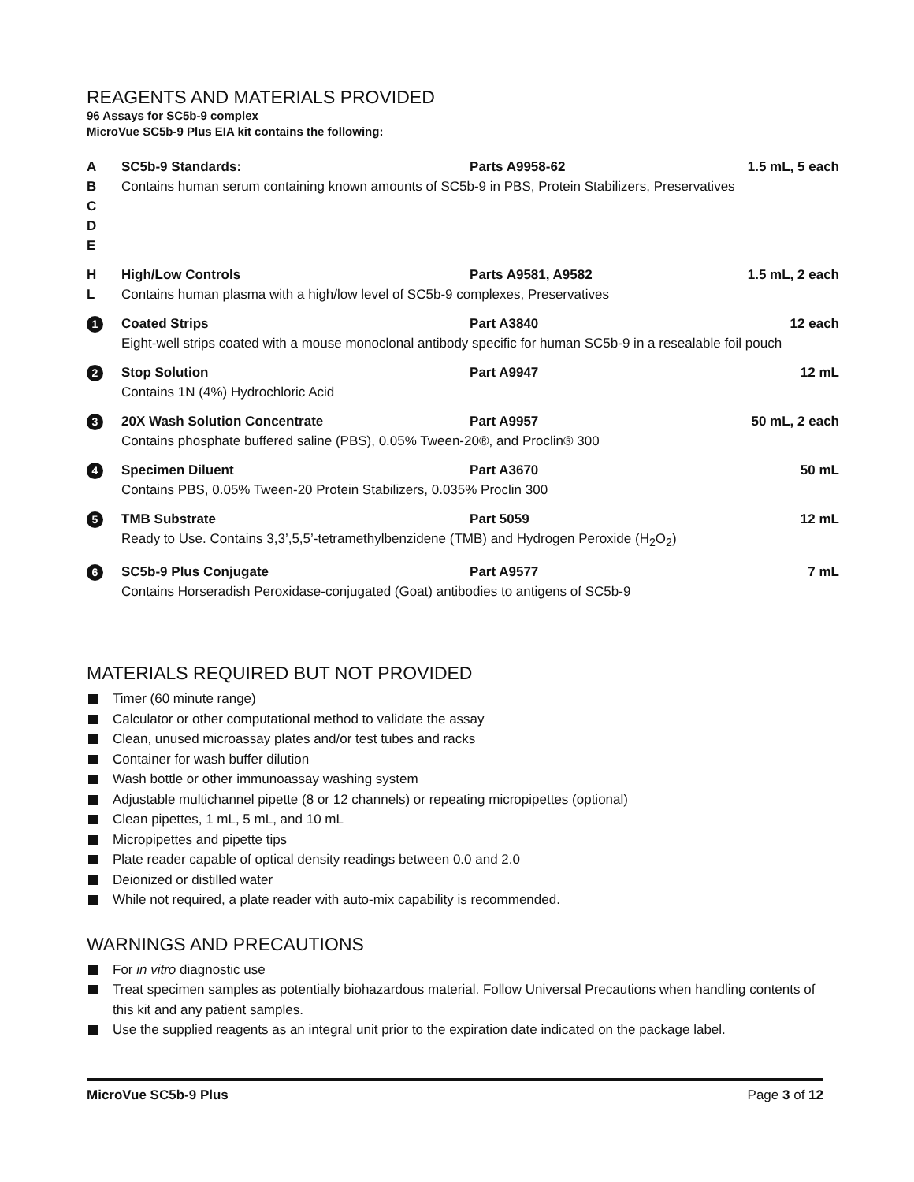REAGENTS AND MATERIALS PROVIDED
96 Assays for SC5b-9 complex
MicroVue SC5b-9 Plus EIA kit contains the following:
| A | SC5b-9 Standards: | Parts A9958-62 | 1.5 mL, 5 each |
| B C D E | Contains human serum containing known amounts of SC5b-9 in PBS, Protein Stabilizers, Preservatives | | |
| H | High/Low Controls | Parts A9581, A9582 | 1.5 mL, 2 each |
| L | Contains human plasma with a high/low level of SC5b-9 complexes, Preservatives | | |
| 1 | Coated Strips | Part A3840 | 12 each |
| | Eight-well strips coated with a mouse monoclonal antibody specific for human SC5b-9 in a resealable foil pouch | | |
| 2 | Stop Solution | Part A9947 | 12 mL |
| | Contains 1N (4%) Hydrochloric Acid | | |
| 3 | 20X Wash Solution Concentrate | Part A9957 | 50 mL, 2 each |
| | Contains phosphate buffered saline (PBS), 0.05% Tween-20®, and Proclin® 300 | | |
| 4 | Specimen Diluent | Part A3670 | 50 mL |
| | Contains PBS, 0.05% Tween-20 Protein Stabilizers, 0.035% Proclin 300 | | |
| 5 | TMB Substrate | Part 5059 | 12 mL |
| | Ready to Use. Contains 3,3’,5,5’-tetramethylbenzidene (TMB) and Hydrogen Peroxide (H<sub>2</sub>O<sub>2</sub>) | | |
| 6 | SC5b-9 Plus Conjugate | Part A9577 | 7 mL |
| | Contains Horseradish Peroxidase-conjugated (Goat) antibodies to antigens of SC5b-9 | | |
MATERIALS REQUIRED BUT NOT PROVIDED
Timer (60 minute range)
Calculator or other computational method to validate the assay
Clean, unused microassay plates and/or test tubes and racks
Container for wash buffer dilution
Wash bottle or other immunoassay washing system
Adjustable multichannel pipette (8 or 12 channels) or repeating micropipettes (optional)
Clean pipettes, 1 mL, 5 mL, and 10 mL
Micropipettes and pipette tips
Plate reader capable of optical density readings between 0.0 and 2.0
Deionized or distilled water
While not required, a plate reader with auto-mix capability is recommended.
WARNINGS AND PRECAUTIONS
For in vitro diagnostic use
Treat specimen samples as potentially biohazardous material. Follow Universal Precautions when handling contents of this kit and any patient samples.
Use the supplied reagents as an integral unit prior to the expiration date indicated on the package label.
MicroVue SC5b-9 Plus Page 3 of 12